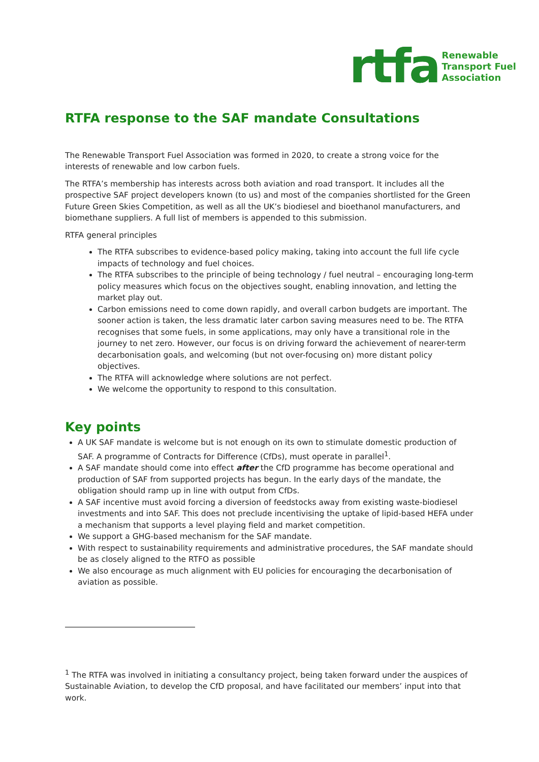rtfa
Renewable
Transport Fuel
Association
RTFA response to the SAF mandate Consultations
The Renewable Transport Fuel Association was formed in 2020, to create a strong voice for the interests of renewable and low carbon fuels.
The RTFA’s membership has interests across both aviation and road transport. It includes all the prospective SAF project developers known (to us) and most of the companies shortlisted for the Green Future Green Skies Competition, as well as all the UK’s biodiesel and bioethanol manufacturers, and biomethane suppliers. A full list of members is appended to this submission.
RTFA general principles
The RTFA subscribes to evidence-based policy making, taking into account the full life cycle impacts of technology and fuel choices.
The RTFA subscribes to the principle of being technology / fuel neutral – encouraging long-term policy measures which focus on the objectives sought, enabling innovation, and letting the market play out.
Carbon emissions need to come down rapidly, and overall carbon budgets are important. The sooner action is taken, the less dramatic later carbon saving measures need to be. The RTFA recognises that some fuels, in some applications, may only have a transitional role in the journey to net zero. However, our focus is on driving forward the achievement of nearer-term decarbonisation goals, and welcoming (but not over-focusing on) more distant policy objectives.
The RTFA will acknowledge where solutions are not perfect.
We welcome the opportunity to respond to this consultation.
Key points
A UK SAF mandate is welcome but is not enough on its own to stimulate domestic production of SAF. A programme of Contracts for Difference (CfDs), must operate in parallel<sup>1</sup>.
A SAF mandate should come into effect after the CfD programme has become operational and production of SAF from supported projects has begun. In the early days of the mandate, the obligation should ramp up in line with output from CfDs.
A SAF incentive must avoid forcing a diversion of feedstocks away from existing waste-biodiesel investments and into SAF. This does not preclude incentivising the uptake of lipid-based HEFA under a mechanism that supports a level playing field and market competition.
We support a GHG-based mechanism for the SAF mandate.
With respect to sustainability requirements and administrative procedures, the SAF mandate should be as closely aligned to the RTFO as possible
We also encourage as much alignment with EU policies for encouraging the decarbonisation of aviation as possible.
<sup>1</sup> The RTFA was involved in initiating a consultancy project, being taken forward under the auspices of Sustainable Aviation, to develop the CfD proposal, and have facilitated our members’ input into that work.